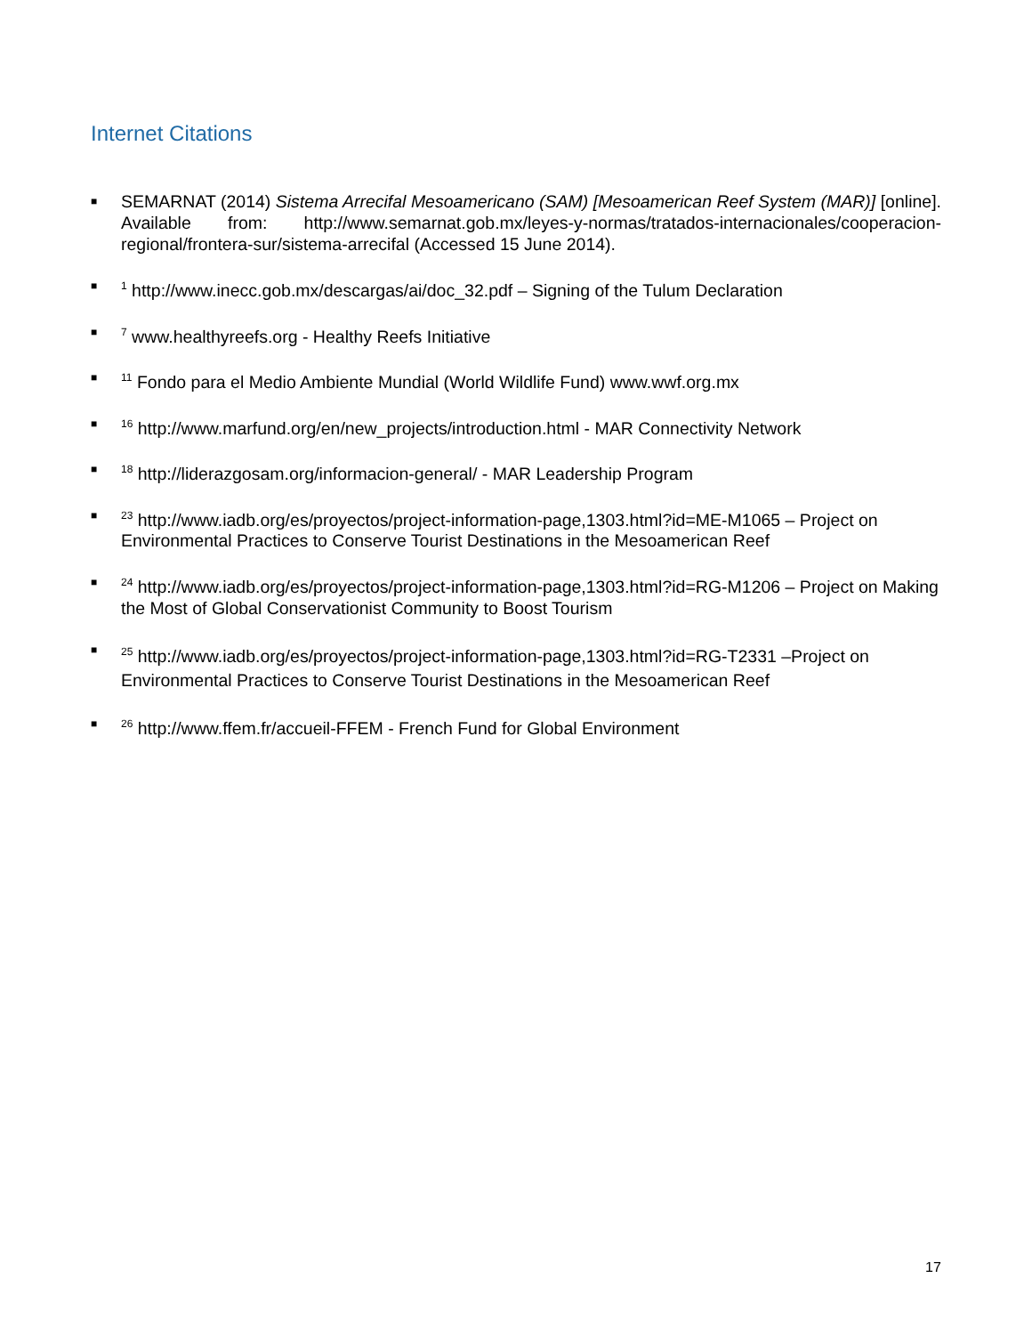Internet Citations
■ SEMARNAT (2014) Sistema Arrecifal Mesoamericano (SAM) [Mesoamerican Reef System (MAR)] [online]. Available from: http://www.semarnat.gob.mx/leyes-y-normas/tratados-internacionales/cooperacion-regional/frontera-sur/sistema-arrecifal (Accessed 15 June 2014).
■<sup>1</sup> http://www.inecc.gob.mx/descargas/ai/doc_32.pdf – Signing of the Tulum Declaration
■<sup>7</sup> www.healthyreefs.org - Healthy Reefs Initiative
■<sup>11</sup> Fondo para el Medio Ambiente Mundial (World Wildlife Fund) www.wwf.org.mx
■<sup>16</sup> http://www.marfund.org/en/new_projects/introduction.html - MAR Connectivity Network
■<sup>18</sup> http://liderazgosam.org/informacion-general/ - MAR Leadership Program
■<sup>23</sup> http://www.iadb.org/es/proyectos/project-information-page,1303.html?id=ME-M1065 – Project on Environmental Practices to Conserve Tourist Destinations in the Mesoamerican Reef
■<sup>24</sup> http://www.iadb.org/es/proyectos/project-information-page,1303.html?id=RG-M1206 – Project on Making the Most of Global Conservationist Community to Boost Tourism
■<sup>25</sup> http://www.iadb.org/es/proyectos/project-information-page,1303.html?id=RG-T2331 –Project on Environmental Practices to Conserve Tourist Destinations in the Mesoamerican Reef
■<sup>26</sup> http://www.ffem.fr/accueil-FFEM - French Fund for Global Environment
17